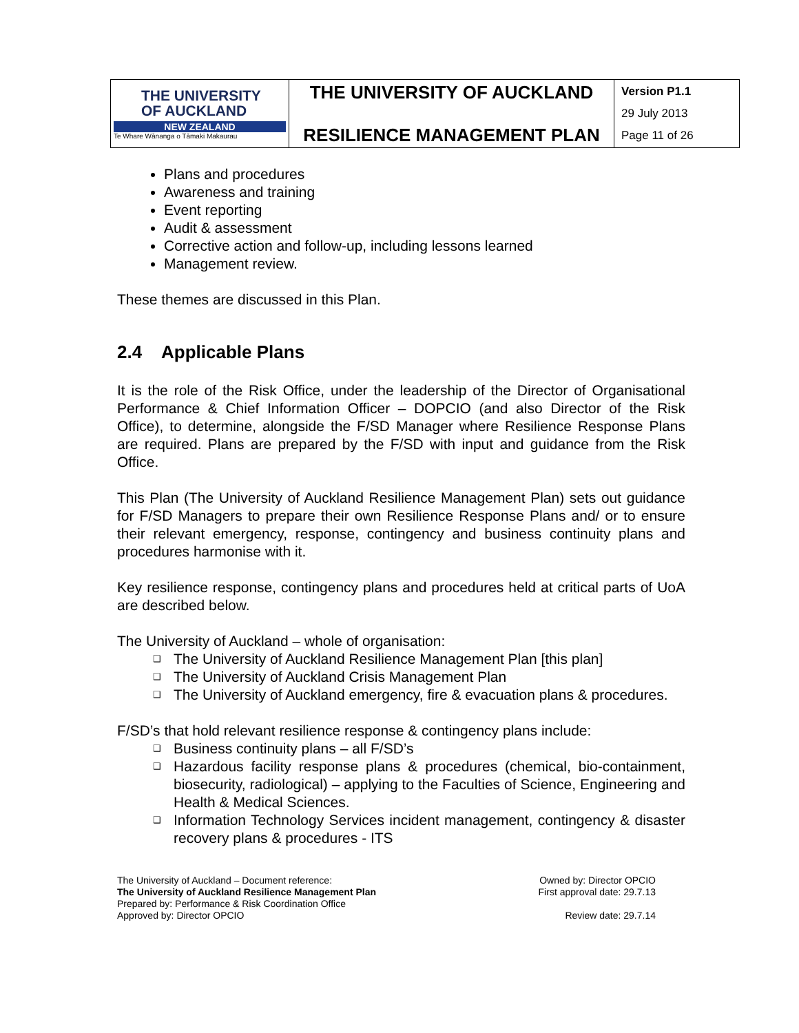| THE UNIVERSITY OF AUCKLAND NEW ZEALAND Te Whare Wānanga o Tāmaki Makaurau | THE UNIVERSITY OF AUCKLAND RESILIENCE MANAGEMENT PLAN | Version P1.1 29 July 2013 Page 11 of 26 |
Plans and procedures
Awareness and training
Event reporting
Audit & assessment
Corrective action and follow-up, including lessons learned
Management review.
These themes are discussed in this Plan.
2.4 Applicable Plans
It is the role of the Risk Office, under the leadership of the Director of Organisational Performance & Chief Information Officer – DOPCIO (and also Director of the Risk Office), to determine, alongside the F/SD Manager where Resilience Response Plans are required. Plans are prepared by the F/SD with input and guidance from the Risk Office.
This Plan (The University of Auckland Resilience Management Plan) sets out guidance for F/SD Managers to prepare their own Resilience Response Plans and/ or to ensure their relevant emergency, response, contingency and business continuity plans and procedures harmonise with it.
Key resilience response, contingency plans and procedures held at critical parts of UoA are described below.
The University of Auckland – whole of organisation:
❑ The University of Auckland Resilience Management Plan [this plan]
❑ The University of Auckland Crisis Management Plan
❑ The University of Auckland emergency, fire & evacuation plans & procedures.
F/SD’s that hold relevant resilience response & contingency plans include:
❑ Business continuity plans – all F/SD’s
❑ Hazardous facility response plans & procedures (chemical, bio-containment, biosecurity, radiological) – applying to the Faculties of Science, Engineering and Health & Medical Sciences.
❑ Information Technology Services incident management, contingency & disaster recovery plans & procedures - ITS
The University of Auckland – Document reference:
The University of Auckland Resilience Management Plan
Prepared by: Performance & Risk Coordination Office
Approved by: Director OPCIO
Owned by: Director OPCIO
First approval date: 29.7.13
Review date: 29.7.14